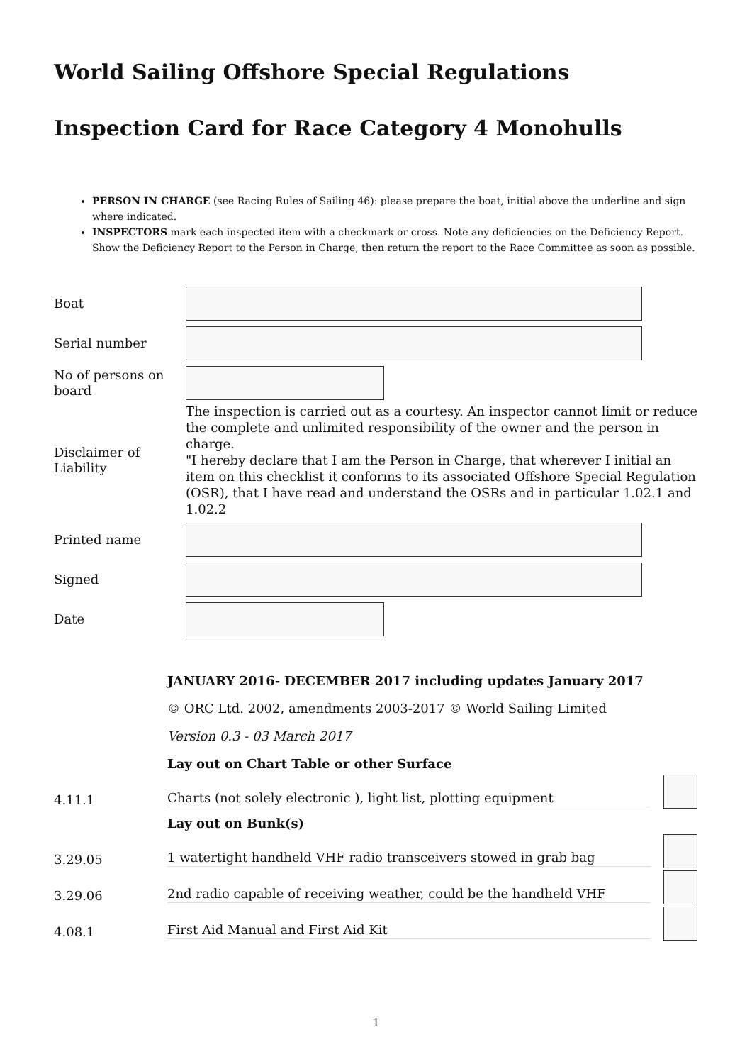World Sailing Offshore Special Regulations
Inspection Card for Race Category 4 Monohulls
PERSON IN CHARGE (see Racing Rules of Sailing 46): please prepare the boat, initial above the underline and sign where indicated.
INSPECTORS mark each inspected item with a checkmark or cross. Note any deficiencies on the Deficiency Report. Show the Deficiency Report to the Person in Charge, then return the report to the Race Committee as soon as possible.
Boat
Serial number
No of persons on board
Disclaimer of Liability
The inspection is carried out as a courtesy. An inspector cannot limit or reduce the complete and unlimited responsibility of the owner and the person in charge.
"I hereby declare that I am the Person in Charge, that wherever I initial an item on this checklist it conforms to its associated Offshore Special Regulation (OSR), that I have read and understand the OSRs and in particular 1.02.1 and 1.02.2
Printed name
Signed
Date
JANUARY 2016- DECEMBER 2017 including updates January 2017
© ORC Ltd. 2002, amendments 2003-2017 © World Sailing Limited
Version 0.3 - 03 March 2017
Lay out on Chart Table or other Surface
4.11.1
Charts (not solely electronic ), light list, plotting equipment
Lay out on Bunk(s)
3.29.05
1 watertight handheld VHF radio transceivers stowed in grab bag
3.29.06
2nd radio capable of receiving weather, could be the handheld VHF
4.08.1
First Aid Manual and First Aid Kit
1